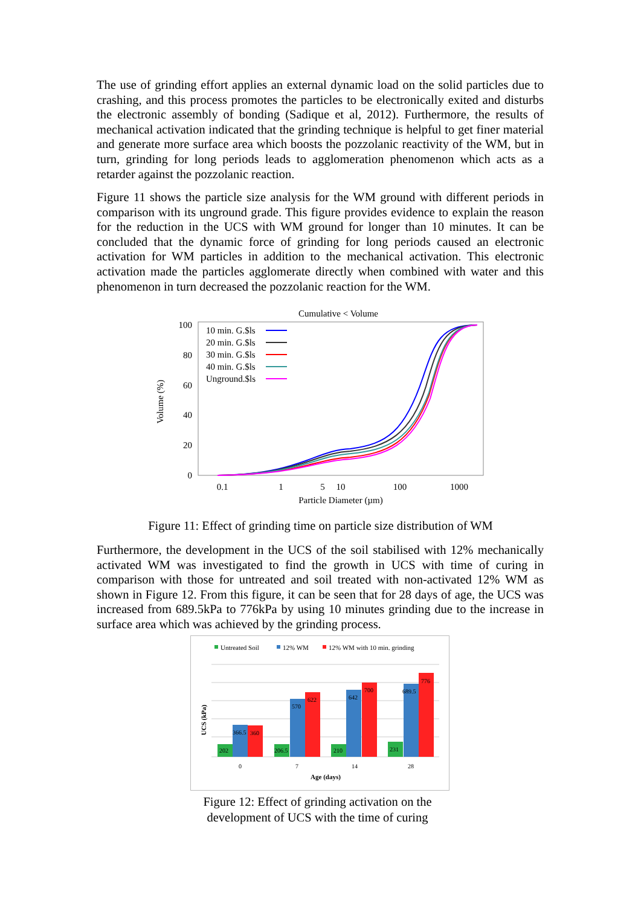The use of grinding effort applies an external dynamic load on the solid particles due to crashing, and this process promotes the particles to be electronically exited and disturbs the electronic assembly of bonding (Sadique et al, 2012). Furthermore, the results of mechanical activation indicated that the grinding technique is helpful to get finer material and generate more surface area which boosts the pozzolanic reactivity of the WM, but in turn, grinding for long periods leads to agglomeration phenomenon which acts as a retarder against the pozzolanic reaction.
Figure 11 shows the particle size analysis for the WM ground with different periods in comparison with its unground grade. This figure provides evidence to explain the reason for the reduction in the UCS with WM ground for longer than 10 minutes. It can be concluded that the dynamic force of grinding for long periods caused an electronic activation for WM particles in addition to the mechanical activation. This electronic activation made the particles agglomerate directly when combined with water and this phenomenon in turn decreased the pozzolanic reaction for the WM.
Cumulative < Volume
100
80
60
40
20
0
Volume (%)
0.1
1
5
10
100
1000
Particle Diameter (µm)
10 min. G.$ls
20 min. G.$ls
30 min. G.$ls
40 min. G.$ls
Unground.$ls
Figure 11: Effect of grinding time on particle size distribution of WM
Furthermore, the development in the UCS of the soil stabilised with 12% mechanically activated WM was investigated to find the growth in UCS with time of curing in comparison with those for untreated and soil treated with non-activated 12% WM as shown in Figure 12. From this figure, it can be seen that for 28 days of age, the UCS was increased from 689.5kPa to 776kPa by using 10 minutes grinding due to the increase in surface area which was achieved by the grinding process.
Untreated Soil
12% WM
12% WM with 10 min. grinding
202
366.5
360
206.5
570
622
210
642
700
231
689.5
776
0
7
14
28
Age (days)
UCS (kPa)
Figure 12: Effect of grinding activation on the
development of UCS with the time of curing